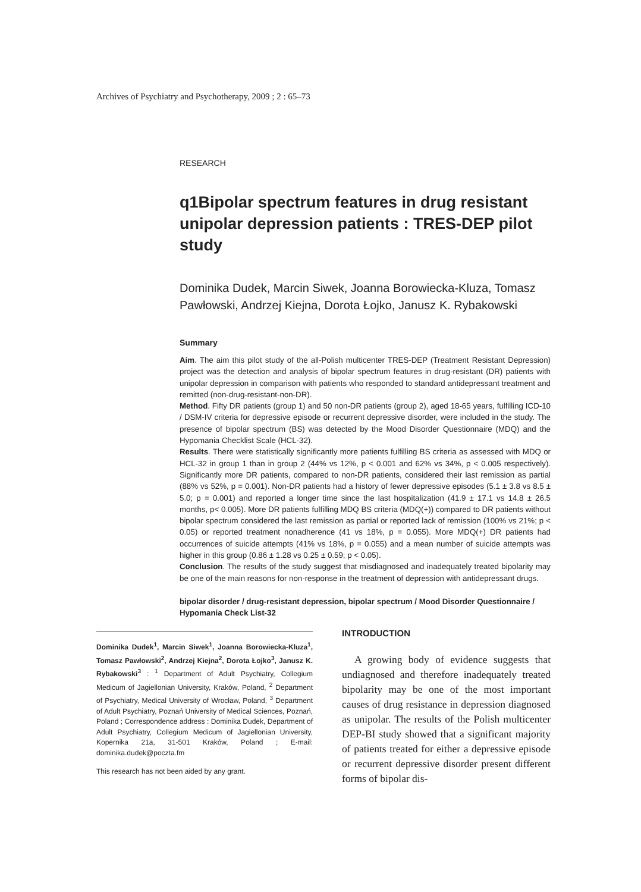Archives of Psychiatry and Psychotherapy, 2009 ; 2 : 65–73
RESEARCH
q1Bipolar spectrum features in drug resistant unipolar depression patients : TRES-DEP pilot study
Dominika Dudek, Marcin Siwek, Joanna Borowiecka-Kluza, Tomasz Pawłowski, Andrzej Kiejna, Dorota Łojko, Janusz K. Rybakowski
Summary
Aim. The aim this pilot study of the all-Polish multicenter TRES-DEP (Treatment Resistant Depression) project was the detection and analysis of bipolar spectrum features in drug-resistant (DR) patients with unipolar depression in comparison with patients who responded to standard antidepressant treatment and remitted (non-drug-resistant-non-DR).
Method. Fifty DR patients (group 1) and 50 non-DR patients (group 2), aged 18-65 years, fulfilling ICD-10 / DSM-IV criteria for depressive episode or recurrent depressive disorder, were included in the study. The presence of bipolar spectrum (BS) was detected by the Mood Disorder Questionnaire (MDQ) and the Hypomania Checklist Scale (HCL-32).
Results. There were statistically significantly more patients fulfilling BS criteria as assessed with MDQ or HCL-32 in group 1 than in group 2 (44% vs 12%, p < 0.001 and 62% vs 34%, p < 0.005 respectively). Significantly more DR patients, compared to non-DR patients, considered their last remission as partial (88% vs 52%, p = 0.001). Non-DR patients had a history of fewer depressive episodes (5.1 ± 3.8 vs 8.5 ± 5.0; p = 0.001) and reported a longer time since the last hospitalization (41.9 ± 17.1 vs 14.8 ± 26.5 months, p< 0.005). More DR patients fulfilling MDQ BS criteria (MDQ(+)) compared to DR patients without bipolar spectrum considered the last remission as partial or reported lack of remission (100% vs 21%; p < 0.05) or reported treatment nonadherence (41 vs 18%, p = 0.055). More MDQ(+) DR patients had occurrences of suicide attempts (41% vs 18%, p = 0.055) and a mean number of suicide attempts was higher in this group (0.86 ± 1.28 vs 0.25 ± 0.59; p < 0.05).
Conclusion. The results of the study suggest that misdiagnosed and inadequately treated bipolarity may be one of the main reasons for non-response in the treatment of depression with antidepressant drugs.
bipolar disorder / drug-resistant depression, bipolar spectrum / Mood Disorder Questionnaire / Hypomania Check List-32
Dominika Dudek<sup>1</sup>, Marcin Siwek<sup>1</sup>, Joanna Borowiecka-Kluza<sup>1</sup>, Tomasz Pawłowski<sup>2</sup>, Andrzej Kiejna<sup>2</sup>, Dorota Łojko<sup>3</sup>, Janusz K. Rybakowski<sup>3</sup> : <sup>1</sup> Department of Adult Psychiatry, Collegium Medicum of Jagiellonian University, Kraków, Poland, <sup>2</sup> Department of Psychiatry, Medical University of Wrocław, Poland, <sup>3</sup> Department of Adult Psychiatry, Poznań University of Medical Sciences, Poznań, Poland ; Correspondence address : Dominika Dudek, Department of Adult Psychiatry, Collegium Medicum of Jagiellonian University, Kopernika 21a, 31-501 Kraków, Poland ; E-mail: dominika.dudek@poczta.fm
This research has not been aided by any grant.
INTRODUCTION
A growing body of evidence suggests that undiagnosed and therefore inadequately treated bipolarity may be one of the most important causes of drug resistance in depression diagnosed as unipolar. The results of the Polish multicenter DEP-BI study showed that a significant majority of patients treated for either a depressive episode or recurrent depressive disorder present different forms of bipolar dis-